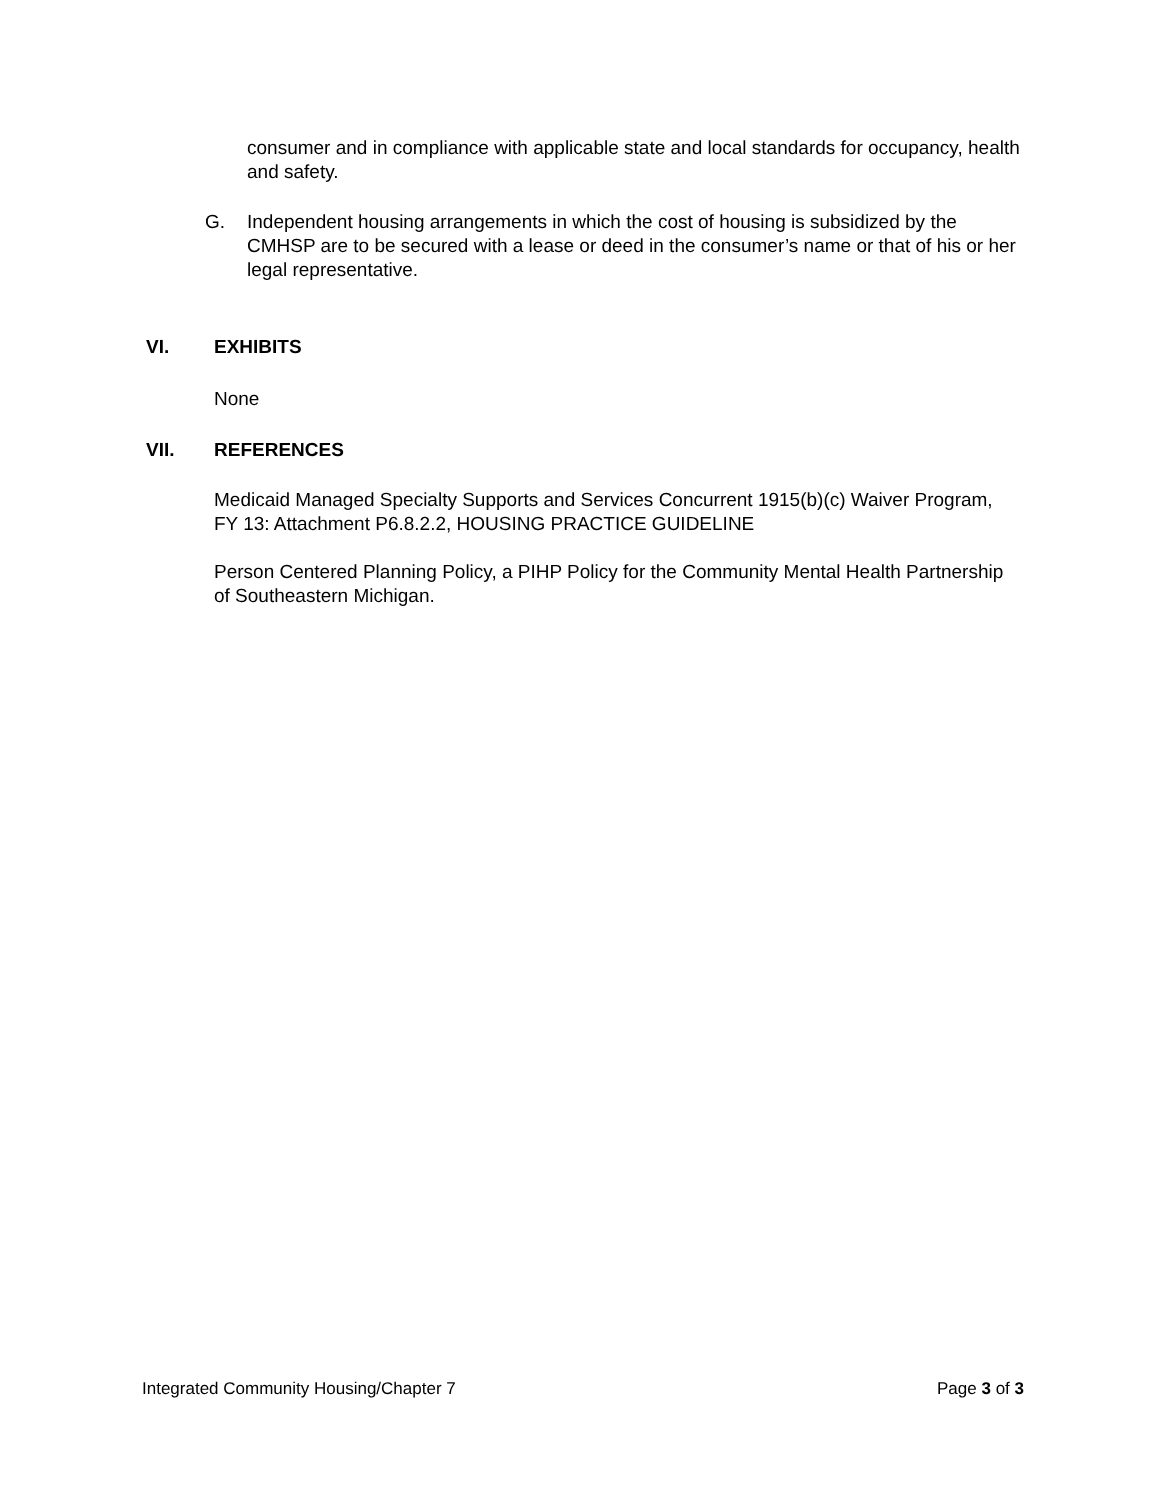consumer and in compliance with applicable state and local standards for occupancy, health and safety.
G. Independent housing arrangements in which the cost of housing is subsidized by the CMHSP are to be secured with a lease or deed in the consumer’s name or that of his or her legal representative.
VI. EXHIBITS
None
VII. REFERENCES
Medicaid Managed Specialty Supports and Services Concurrent 1915(b)(c) Waiver Program, FY 13: Attachment P6.8.2.2, HOUSING PRACTICE GUIDELINE
Person Centered Planning Policy, a PIHP Policy for the Community Mental Health Partnership of Southeastern Michigan.
Integrated Community Housing/Chapter 7 Page 3 of 3